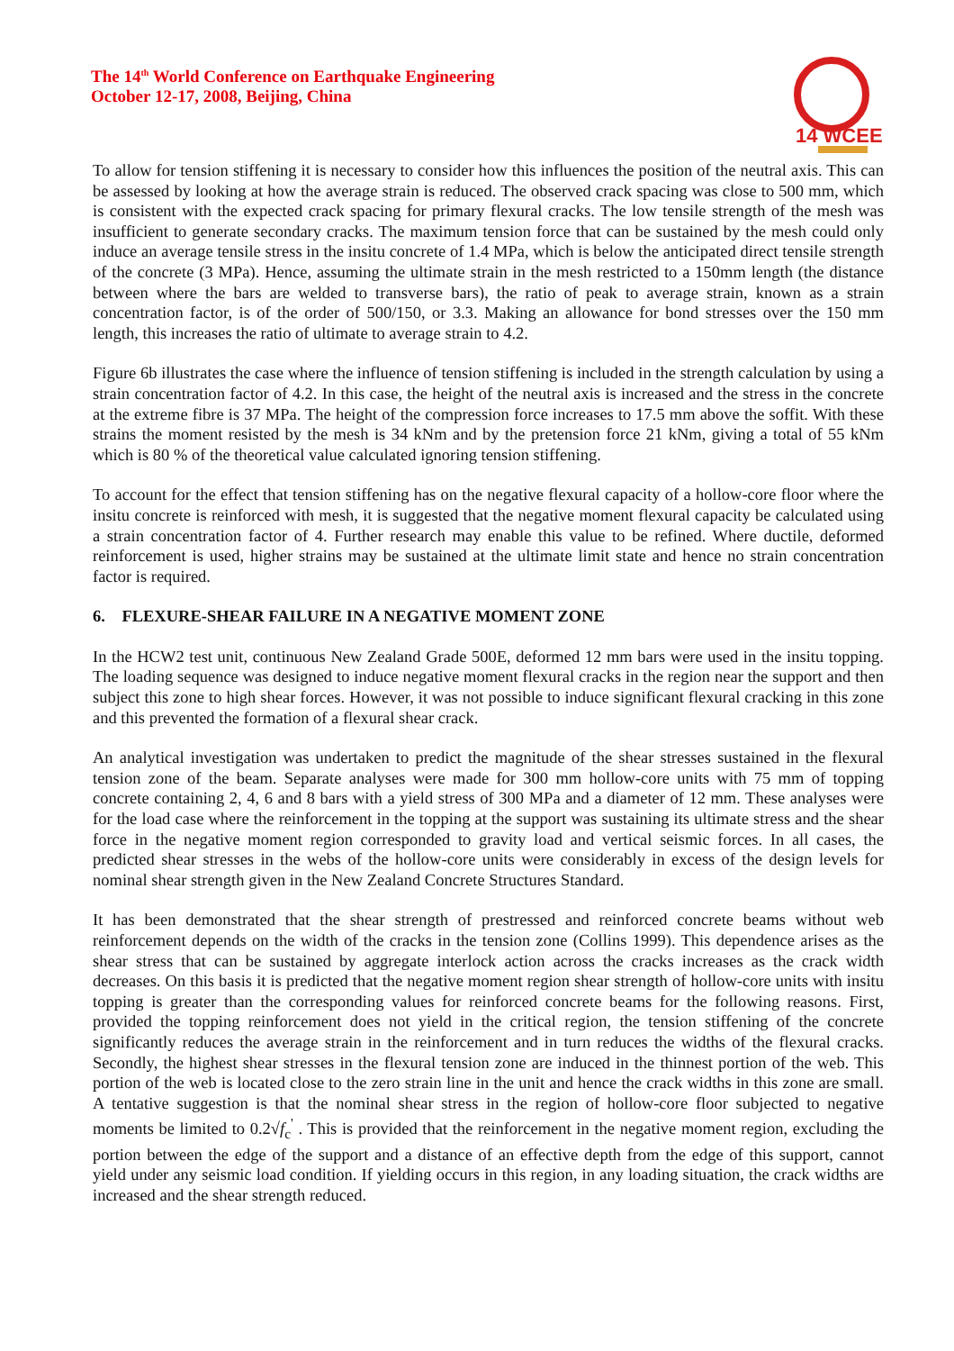The 14<sup>th</sup> World Conference on Earthquake Engineering
October 12-17, 2008, Beijing, China
14 WCEE
To allow for tension stiffening it is necessary to consider how this influences the position of the neutral axis. This can be assessed by looking at how the average strain is reduced. The observed crack spacing was close to 500 mm, which is consistent with the expected crack spacing for primary flexural cracks. The low tensile strength of the mesh was insufficient to generate secondary cracks. The maximum tension force that can be sustained by the mesh could only induce an average tensile stress in the insitu concrete of 1.4 MPa, which is below the anticipated direct tensile strength of the concrete (3 MPa). Hence, assuming the ultimate strain in the mesh restricted to a 150mm length (the distance between where the bars are welded to transverse bars), the ratio of peak to average strain, known as a strain concentration factor, is of the order of 500/150, or 3.3. Making an allowance for bond stresses over the 150 mm length, this increases the ratio of ultimate to average strain to 4.2.
Figure 6b illustrates the case where the influence of tension stiffening is included in the strength calculation by using a strain concentration factor of 4.2. In this case, the height of the neutral axis is increased and the stress in the concrete at the extreme fibre is 37 MPa. The height of the compression force increases to 17.5 mm above the soffit. With these strains the moment resisted by the mesh is 34 kNm and by the pretension force 21 kNm, giving a total of 55 kNm which is 80 % of the theoretical value calculated ignoring tension stiffening.
To account for the effect that tension stiffening has on the negative flexural capacity of a hollow-core floor where the insitu concrete is reinforced with mesh, it is suggested that the negative moment flexural capacity be calculated using a strain concentration factor of 4. Further research may enable this value to be refined. Where ductile, deformed reinforcement is used, higher strains may be sustained at the ultimate limit state and hence no strain concentration factor is required.
6. FLEXURE-SHEAR FAILURE IN A NEGATIVE MOMENT ZONE
In the HCW2 test unit, continuous New Zealand Grade 500E, deformed 12 mm bars were used in the insitu topping. The loading sequence was designed to induce negative moment flexural cracks in the region near the support and then subject this zone to high shear forces. However, it was not possible to induce significant flexural cracking in this zone and this prevented the formation of a flexural shear crack.
An analytical investigation was undertaken to predict the magnitude of the shear stresses sustained in the flexural tension zone of the beam. Separate analyses were made for 300 mm hollow-core units with 75 mm of topping concrete containing 2, 4, 6 and 8 bars with a yield stress of 300 MPa and a diameter of 12 mm. These analyses were for the load case where the reinforcement in the topping at the support was sustaining its ultimate stress and the shear force in the negative moment region corresponded to gravity load and vertical seismic forces. In all cases, the predicted shear stresses in the webs of the hollow-core units were considerably in excess of the design levels for nominal shear strength given in the New Zealand Concrete Structures Standard.
It has been demonstrated that the shear strength of prestressed and reinforced concrete beams without web reinforcement depends on the width of the cracks in the tension zone (Collins 1999). This dependence arises as the shear stress that can be sustained by aggregate interlock action across the cracks increases as the crack width decreases. On this basis it is predicted that the negative moment region shear strength of hollow-core units with insitu topping is greater than the corresponding values for reinforced concrete beams for the following reasons. First, provided the topping reinforcement does not yield in the critical region, the tension stiffening of the concrete significantly reduces the average strain in the reinforcement and in turn reduces the widths of the flexural cracks. Secondly, the highest shear stresses in the flexural tension zone are induced in the thinnest portion of the web. This portion of the web is located close to the zero strain line in the unit and hence the crack widths in this zone are small. A tentative suggestion is that the nominal shear stress in the region of hollow-core floor subjected to negative moments be limited to 0.2√f<sub>c</sub><sup>'</sup> . This is provided that the reinforcement in the negative moment region, excluding the portion between the edge of the support and a distance of an effective depth from the edge of this support, cannot yield under any seismic load condition. If yielding occurs in this region, in any loading situation, the crack widths are increased and the shear strength reduced.